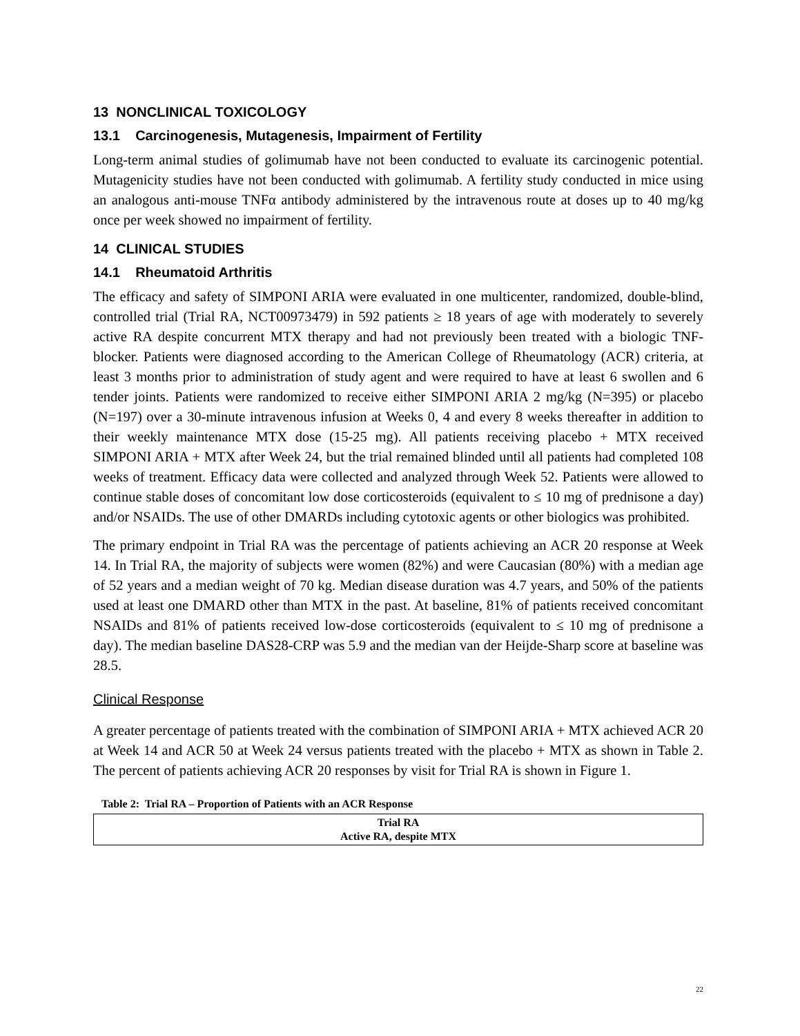13 NONCLINICAL TOXICOLOGY
13.1 Carcinogenesis, Mutagenesis, Impairment of Fertility
Long-term animal studies of golimumab have not been conducted to evaluate its carcinogenic potential. Mutagenicity studies have not been conducted with golimumab. A fertility study conducted in mice using an analogous anti-mouse TNFα antibody administered by the intravenous route at doses up to 40 mg/kg once per week showed no impairment of fertility.
14 CLINICAL STUDIES
14.1 Rheumatoid Arthritis
The efficacy and safety of SIMPONI ARIA were evaluated in one multicenter, randomized, double-blind, controlled trial (Trial RA, NCT00973479) in 592 patients ≥ 18 years of age with moderately to severely active RA despite concurrent MTX therapy and had not previously been treated with a biologic TNF-blocker. Patients were diagnosed according to the American College of Rheumatology (ACR) criteria, at least 3 months prior to administration of study agent and were required to have at least 6 swollen and 6 tender joints. Patients were randomized to receive either SIMPONI ARIA 2 mg/kg (N=395) or placebo (N=197) over a 30-minute intravenous infusion at Weeks 0, 4 and every 8 weeks thereafter in addition to their weekly maintenance MTX dose (15-25 mg). All patients receiving placebo + MTX received SIMPONI ARIA + MTX after Week 24, but the trial remained blinded until all patients had completed 108 weeks of treatment. Efficacy data were collected and analyzed through Week 52. Patients were allowed to continue stable doses of concomitant low dose corticosteroids (equivalent to ≤ 10 mg of prednisone a day) and/or NSAIDs. The use of other DMARDs including cytotoxic agents or other biologics was prohibited.
The primary endpoint in Trial RA was the percentage of patients achieving an ACR 20 response at Week 14. In Trial RA, the majority of subjects were women (82%) and were Caucasian (80%) with a median age of 52 years and a median weight of 70 kg. Median disease duration was 4.7 years, and 50% of the patients used at least one DMARD other than MTX in the past. At baseline, 81% of patients received concomitant NSAIDs and 81% of patients received low-dose corticosteroids (equivalent to ≤ 10 mg of prednisone a day). The median baseline DAS28-CRP was 5.9 and the median van der Heijde-Sharp score at baseline was 28.5.
Clinical Response
A greater percentage of patients treated with the combination of SIMPONI ARIA + MTX achieved ACR 20 at Week 14 and ACR 50 at Week 24 versus patients treated with the placebo + MTX as shown in Table 2. The percent of patients achieving ACR 20 responses by visit for Trial RA is shown in Figure 1.
Table 2: Trial RA – Proportion of Patients with an ACR Response
| Trial RA Active RA, despite MTX |
| --- |
22